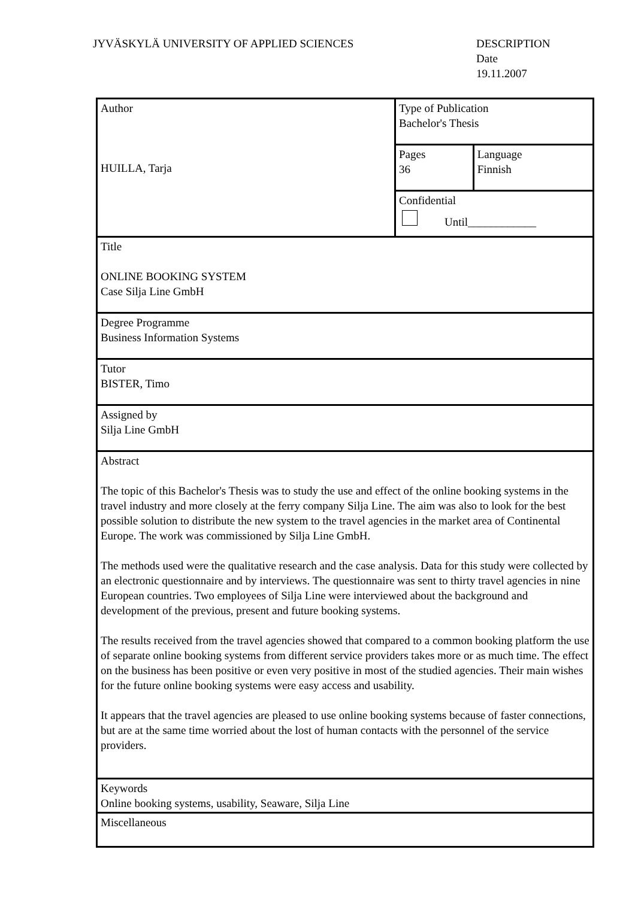JYVÄSKYLÄ UNIVERSITY OF APPLIED SCIENCES DESCRIPTION
Date
19.11.2007
| Author HUILLA, Tarja | Type of Publication Bachelor's Thesis | |
| | Pages 36 | Language Finnish |
| | Confidential Until____________ | |
| Title ONLINE BOOKING SYSTEM Case Silja Line GmbH | | |
| Degree Programme Business Information Systems | | |
| Tutor BISTER, Timo | | |
| Assigned by Silja Line GmbH | | |
| Abstract The topic of this Bachelor's Thesis was to study the use and effect of the online booking systems in the travel industry and more closely at the ferry company Silja Line. The aim was also to look for the best possible solution to distribute the new system to the travel agencies in the market area of Continental Europe. The work was commissioned by Silja Line GmbH. The methods used were the qualitative research and the case analysis. Data for this study were collected by an electronic questionnaire and by interviews. The questionnaire was sent to thirty travel agencies in nine European countries. Two employees of Silja Line were interviewed about the background and development of the previous, present and future booking systems. The results received from the travel agencies showed that compared to a common booking platform the use of separate online booking systems from different service providers takes more or as much time. The effect on the business has been positive or even very positive in most of the studied agencies. Their main wishes for the future online booking systems were easy access and usability. It appears that the travel agencies are pleased to use online booking systems because of faster connections, but are at the same time worried about the lost of human contacts with the personnel of the service providers. | | |
| Keywords Online booking systems, usability, Seaware, Silja Line | | |
| Miscellaneous | | |